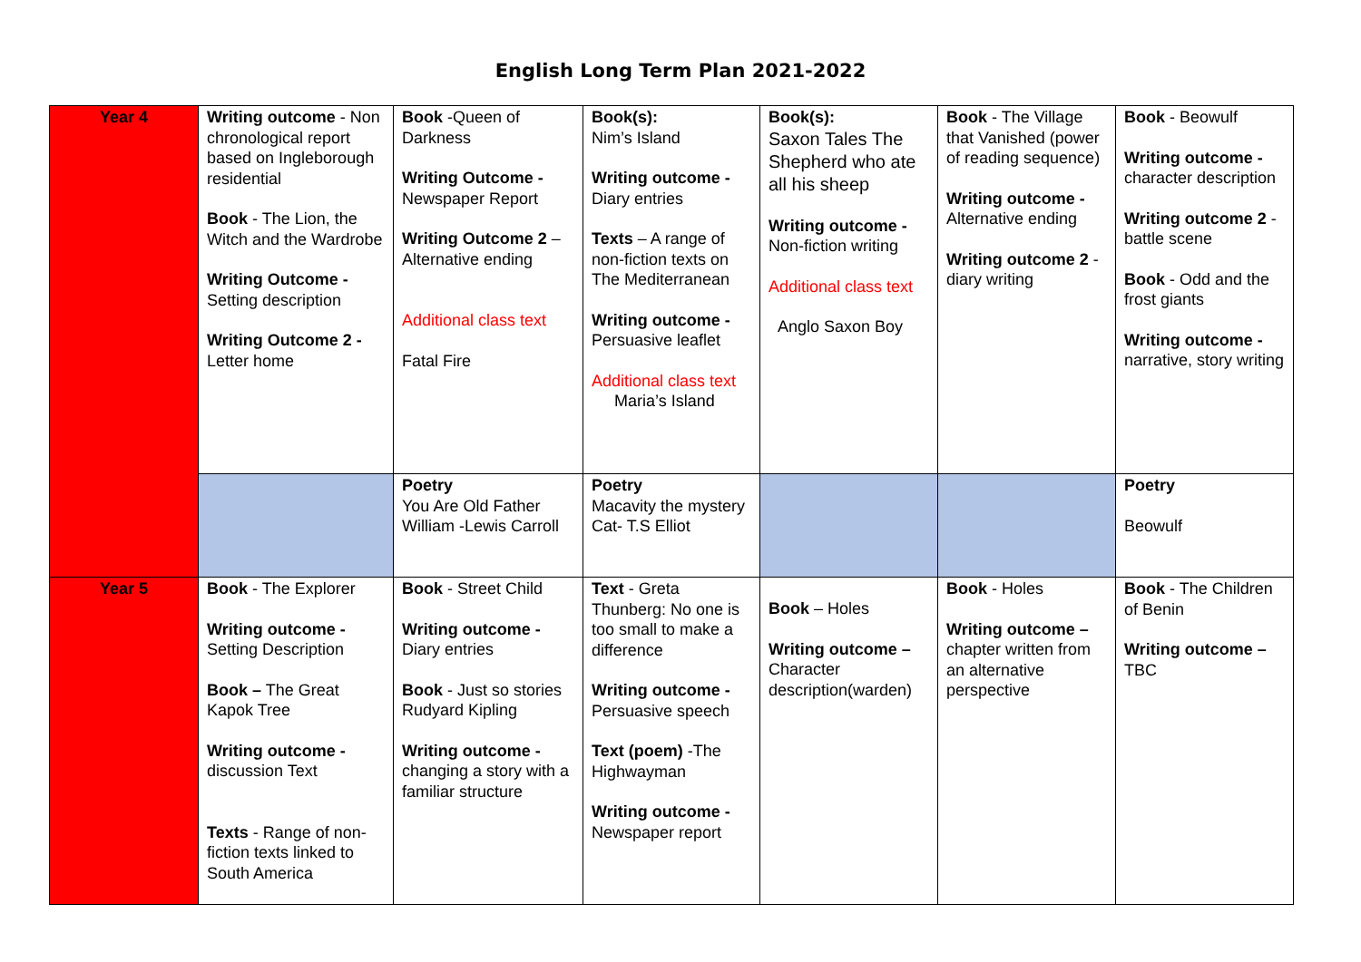English Long Term Plan 2021-2022
| Year 4 | Writing outcome - Non chronological report based on Ingleborough residential Book - The Lion, the Witch and the Wardrobe Writing Outcome - Setting description Writing Outcome 2 - Letter home | Book -Queen of Darkness Writing Outcome - Newspaper Report Writing Outcome 2 –Alternative ending Additional class text Fatal Fire | Book(s): Nim’s Island Writing outcome - Diary entries Texts – A range of non-fiction texts on The Mediterranean Writing outcome - Persuasive leaflet Additional class text Maria’s Island | Book(s): Saxon Tales The Shepherd who ate all his sheep Writing outcome - Non-fiction writing Additional class text Anglo Saxon Boy | Book - The Village that Vanished (power of reading sequence) Writing outcome - Alternative ending Writing outcome 2 -diary writing | Book - Beowulf Writing outcome - character description Writing outcome 2 - battle scene Book - Odd and the frost giants Writing outcome - narrative, story writing |
| | | Poetry You Are Old Father William -Lewis Carroll | Poetry Macavity the mystery Cat- T.S Elliot | | | Poetry Beowulf |
| Year 5 | Book - The Explorer Writing outcome - Setting Description Book – The Great Kapok Tree Writing outcome - discussion Text Texts - Range of non-fiction texts linked to South America | Book - Street Child Writing outcome - Diary entries Book - Just so stories Rudyard Kipling Writing outcome - changing a story with a familiar structure | Text - Greta Thunberg: No one is too small to make a difference Writing outcome - Persuasive speech Text (poem) -The Highwayman Writing outcome - Newspaper report | Book – Holes Writing outcome – Character description(warden) | Book - Holes Writing outcome – chapter written from an alternative perspective | Book - The Children of Benin Writing outcome – TBC |